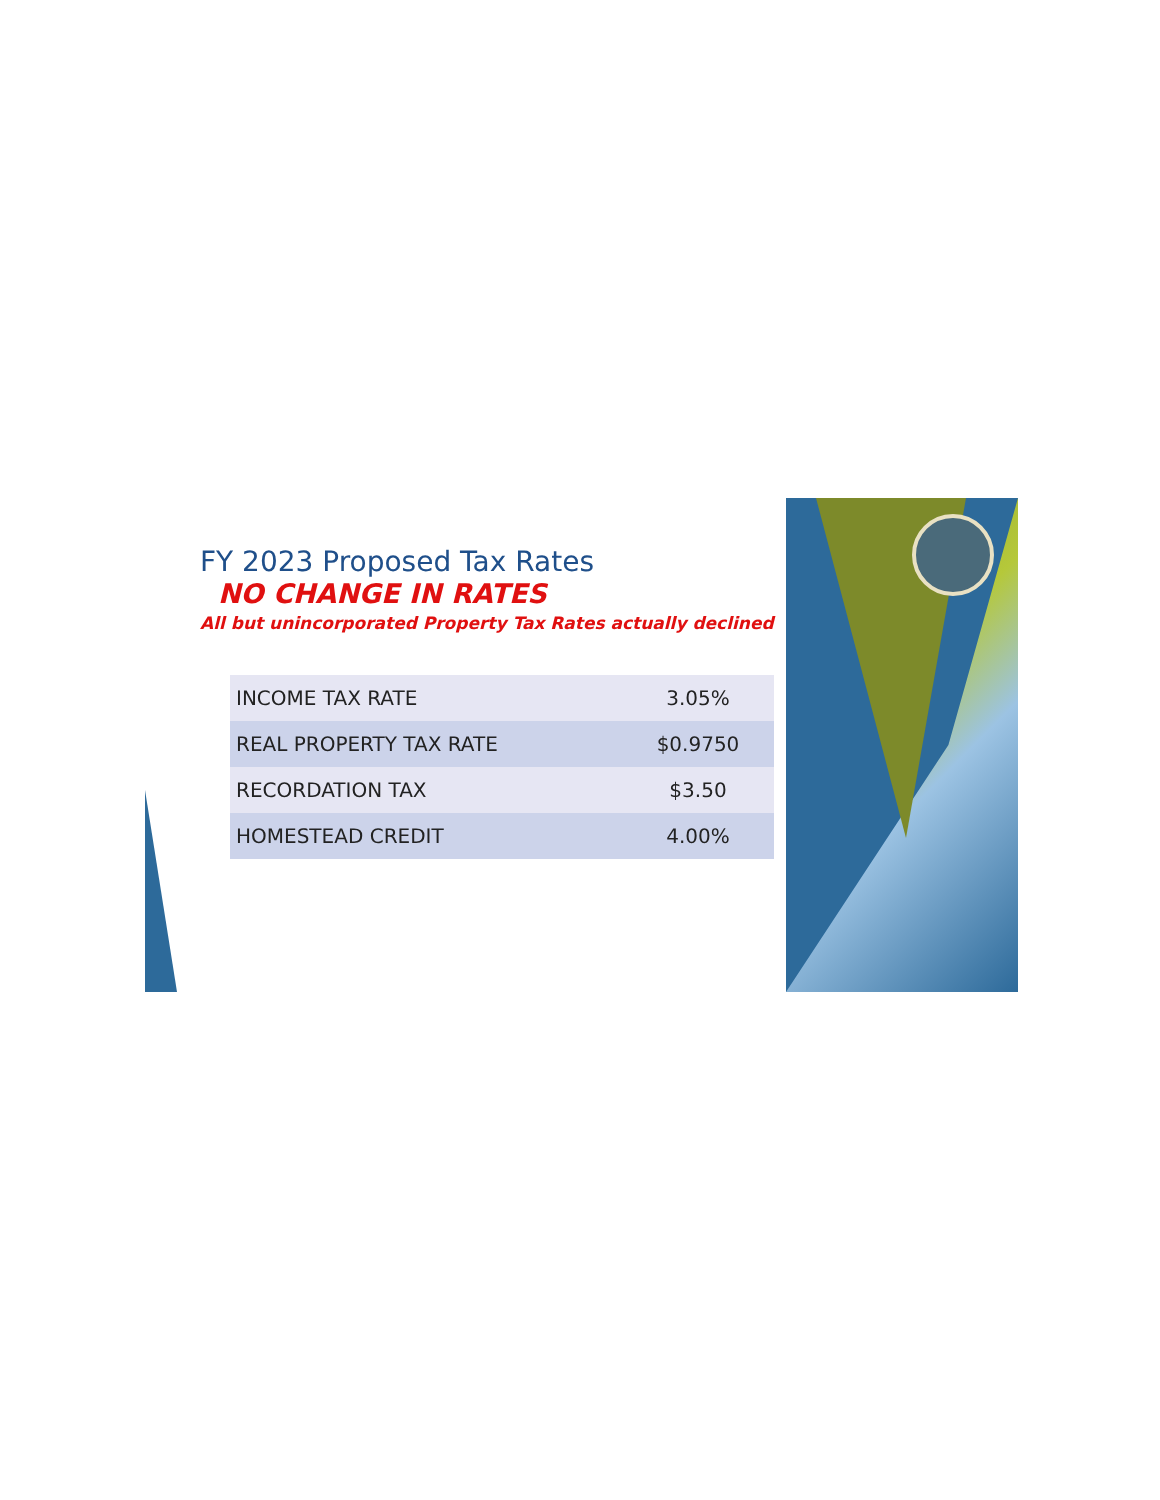FY 2023 Proposed Tax Rates
NO CHANGE IN RATES
All but unincorporated Property Tax Rates actually declined
| INCOME TAX RATE | 3.05% |
| REAL PROPERTY TAX RATE | $0.9750 |
| RECORDATION TAX | $3.50 |
| HOMESTEAD CREDIT | 4.00% |